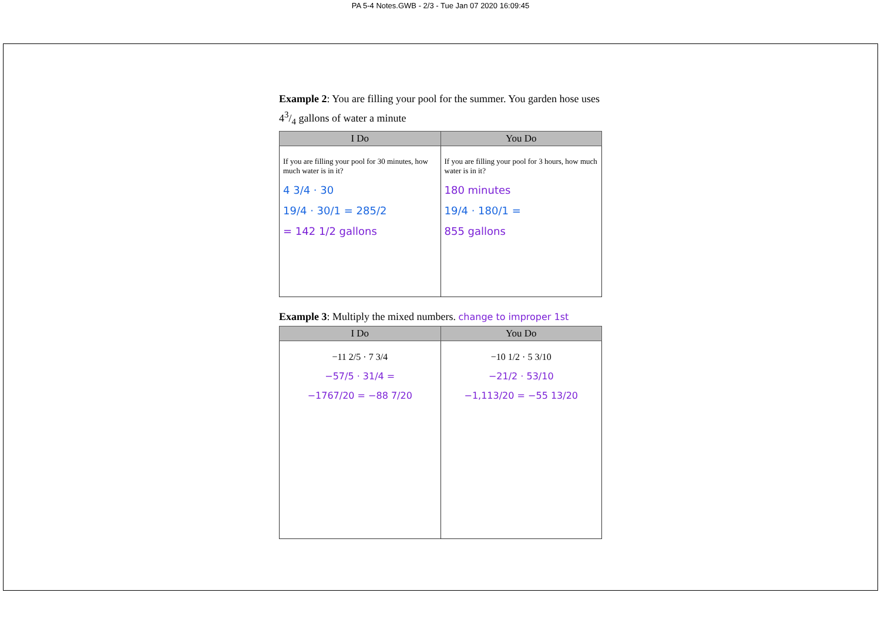PA 5-4 Notes.GWB - 2/3 - Tue Jan 07 2020 16:09:45
Example 2: You are filling your pool for the summer. You garden hose uses 43/4 gallons of water a minute
| I Do | You Do |
| --- | --- |
| If you are filling your pool for 30 minutes, how much water is in it? 4 3/4 · 30 19/4 · 30/1 = 285/2 = 142 1/2 gallons | If you are filling your pool for 3 hours, how much water is in it? 180 minutes 19/4 · 180/1 = 855 gallons |
Example 3: Multiply the mixed numbers. change to improper 1st
| I Do | You Do |
| --- | --- |
| −11 2/5 · 7 3/4 −57/5 · 31/4 = −1767/20 = −88 7/20 | −10 1/2 · 5 3/10 −21/2 · 53/10 −1,113/20 = −55 13/20 |